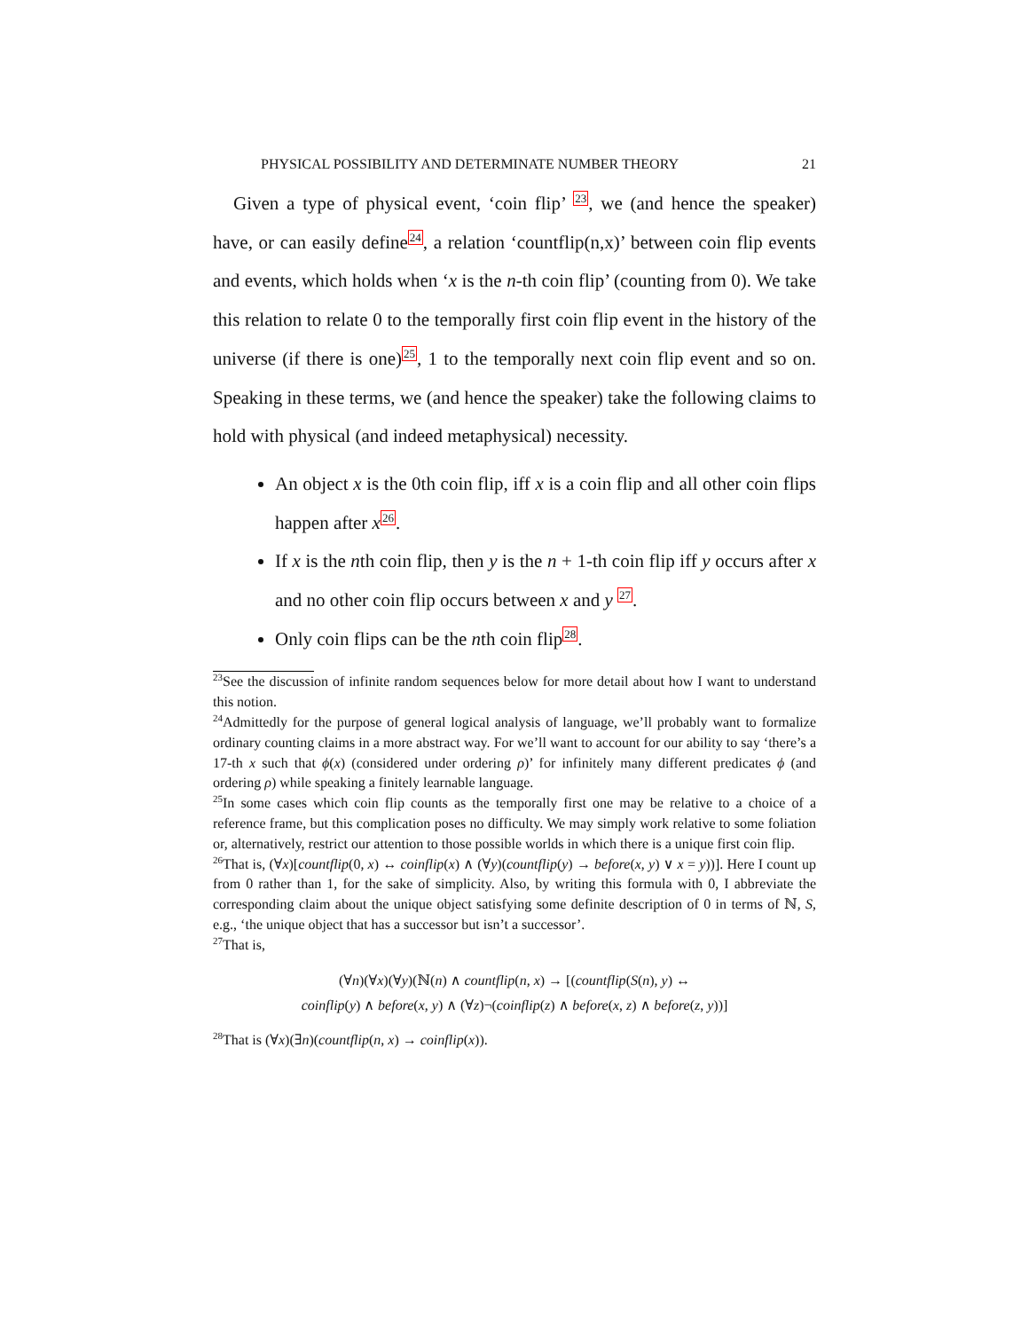PHYSICAL POSSIBILITY AND DETERMINATE NUMBER THEORY 21
Given a type of physical event, ‘coin flip’ <sup>23</sup>, we (and hence the speaker) have, or can easily define<sup>24</sup>, a relation ‘countflip(n,x)’ between coin flip events and events, which holds when ‘x is the n-th coin flip’ (counting from 0). We take this relation to relate 0 to the temporally first coin flip event in the history of the universe (if there is one)<sup>25</sup>, 1 to the temporally next coin flip event and so on. Speaking in these terms, we (and hence the speaker) take the following claims to hold with physical (and indeed metaphysical) necessity.
An object x is the 0th coin flip, iff x is a coin flip and all other coin flips happen after x<sup>26</sup>.
If x is the nth coin flip, then y is the n + 1-th coin flip iff y occurs after x and no other coin flip occurs between x and y <sup>27</sup>.
Only coin flips can be the nth coin flip<sup>28</sup>.
<sup>23</sup> See the discussion of infinite random sequences below for more detail about how I want to understand this notion.
<sup>24</sup> Admittedly for the purpose of general logical analysis of language, we’ll probably want to formalize ordinary counting claims in a more abstract way. For we’ll want to account for our ability to say ‘there’s a 17-th x such that ϕ(x) (considered under ordering ρ)’ for infinitely many different predicates ϕ (and ordering ρ) while speaking a finitely learnable language.
<sup>25</sup> In some cases which coin flip counts as the temporally first one may be relative to a choice of a reference frame, but this complication poses no difficulty. We may simply work relative to some foliation or, alternatively, restrict our attention to those possible worlds in which there is a unique first coin flip.
<sup>26</sup> That is, (∀x)[countflip(0, x) ↔ coinflip(x) ∧ (∀y)(countflip(y) → before(x, y) ∨ x = y))]. Here I count up from 0 rather than 1, for the sake of simplicity. Also, by writing this formula with 0, I abbreviate the corresponding claim about the unique object satisfying some definite description of 0 in terms of ℕ, S, e.g., ‘the unique object that has a successor but isn’t a successor’.
<sup>27</sup> That is,
(∀n)(∀x)(∀y)(ℕ(n) ∧ countflip(n, x) → [(countflip(S(n), y) ↔
coinflip(y) ∧ before(x, y) ∧ (∀z)¬(coinflip(z) ∧ before(x, z) ∧ before(z, y))]
<sup>28</sup> That is (∀x)(∃n)(countflip(n, x) → coinflip(x)).